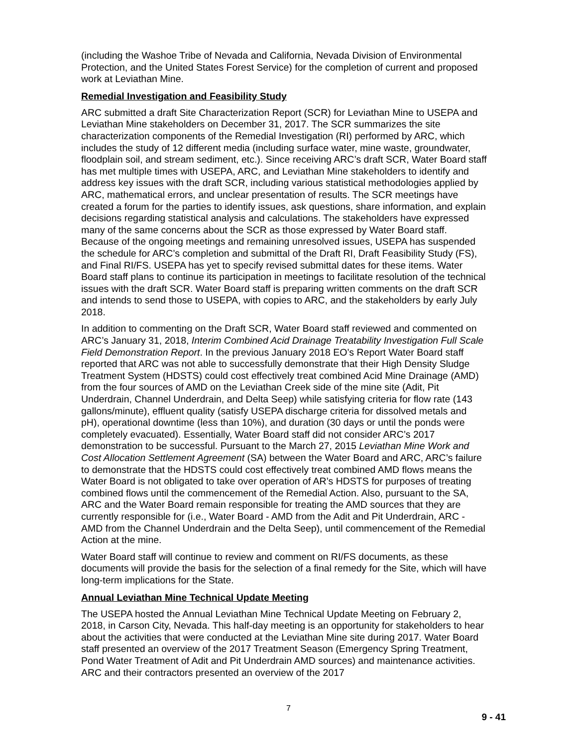(including the Washoe Tribe of Nevada and California, Nevada Division of Environmental Protection, and the United States Forest Service) for the completion of current and proposed work at Leviathan Mine.
Remedial Investigation and Feasibility Study
ARC submitted a draft Site Characterization Report (SCR) for Leviathan Mine to USEPA and Leviathan Mine stakeholders on December 31, 2017. The SCR summarizes the site characterization components of the Remedial Investigation (RI) performed by ARC, which includes the study of 12 different media (including surface water, mine waste, groundwater, floodplain soil, and stream sediment, etc.). Since receiving ARC’s draft SCR, Water Board staff has met multiple times with USEPA, ARC, and Leviathan Mine stakeholders to identify and address key issues with the draft SCR, including various statistical methodologies applied by ARC, mathematical errors, and unclear presentation of results. The SCR meetings have created a forum for the parties to identify issues, ask questions, share information, and explain decisions regarding statistical analysis and calculations. The stakeholders have expressed many of the same concerns about the SCR as those expressed by Water Board staff. Because of the ongoing meetings and remaining unresolved issues, USEPA has suspended the schedule for ARC’s completion and submittal of the Draft RI, Draft Feasibility Study (FS), and Final RI/FS. USEPA has yet to specify revised submittal dates for these items. Water Board staff plans to continue its participation in meetings to facilitate resolution of the technical issues with the draft SCR. Water Board staff is preparing written comments on the draft SCR and intends to send those to USEPA, with copies to ARC, and the stakeholders by early July 2018.
In addition to commenting on the Draft SCR, Water Board staff reviewed and commented on ARC’s January 31, 2018, Interim Combined Acid Drainage Treatability Investigation Full Scale Field Demonstration Report. In the previous January 2018 EO’s Report Water Board staff reported that ARC was not able to successfully demonstrate that their High Density Sludge Treatment System (HDSTS) could cost effectively treat combined Acid Mine Drainage (AMD) from the four sources of AMD on the Leviathan Creek side of the mine site (Adit, Pit Underdrain, Channel Underdrain, and Delta Seep) while satisfying criteria for flow rate (143 gallons/minute), effluent quality (satisfy USEPA discharge criteria for dissolved metals and pH), operational downtime (less than 10%), and duration (30 days or until the ponds were completely evacuated). Essentially, Water Board staff did not consider ARC’s 2017 demonstration to be successful. Pursuant to the March 27, 2015 Leviathan Mine Work and Cost Allocation Settlement Agreement (SA) between the Water Board and ARC, ARC’s failure to demonstrate that the HDSTS could cost effectively treat combined AMD flows means the Water Board is not obligated to take over operation of AR’s HDSTS for purposes of treating combined flows until the commencement of the Remedial Action. Also, pursuant to the SA, ARC and the Water Board remain responsible for treating the AMD sources that they are currently responsible for (i.e., Water Board - AMD from the Adit and Pit Underdrain, ARC - AMD from the Channel Underdrain and the Delta Seep), until commencement of the Remedial Action at the mine.
Water Board staff will continue to review and comment on RI/FS documents, as these documents will provide the basis for the selection of a final remedy for the Site, which will have long-term implications for the State.
Annual Leviathan Mine Technical Update Meeting
The USEPA hosted the Annual Leviathan Mine Technical Update Meeting on February 2, 2018, in Carson City, Nevada. This half-day meeting is an opportunity for stakeholders to hear about the activities that were conducted at the Leviathan Mine site during 2017. Water Board staff presented an overview of the 2017 Treatment Season (Emergency Spring Treatment, Pond Water Treatment of Adit and Pit Underdrain AMD sources) and maintenance activities. ARC and their contractors presented an overview of the 2017
7
9 - 41